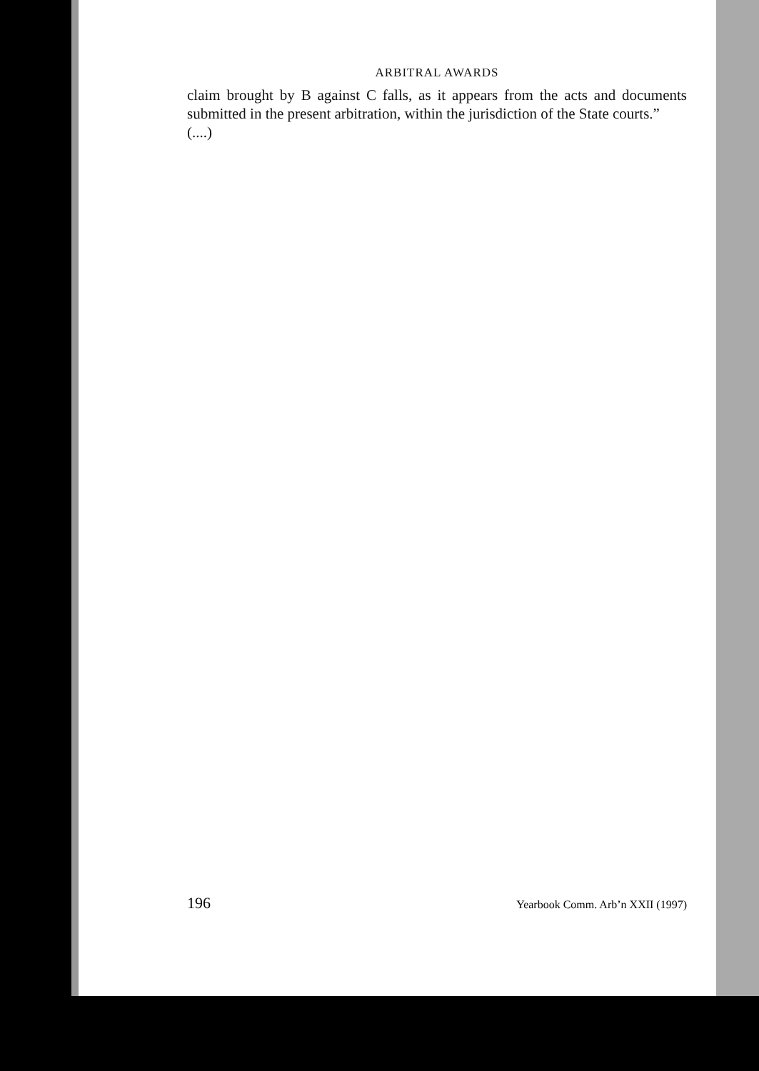ARBITRAL AWARDS
claim brought by B against C falls, as it appears from the acts and documents submitted in the present arbitration, within the jurisdiction of the State courts.”
(....)
196 Yearbook Comm. Arb’n XXII (1997)